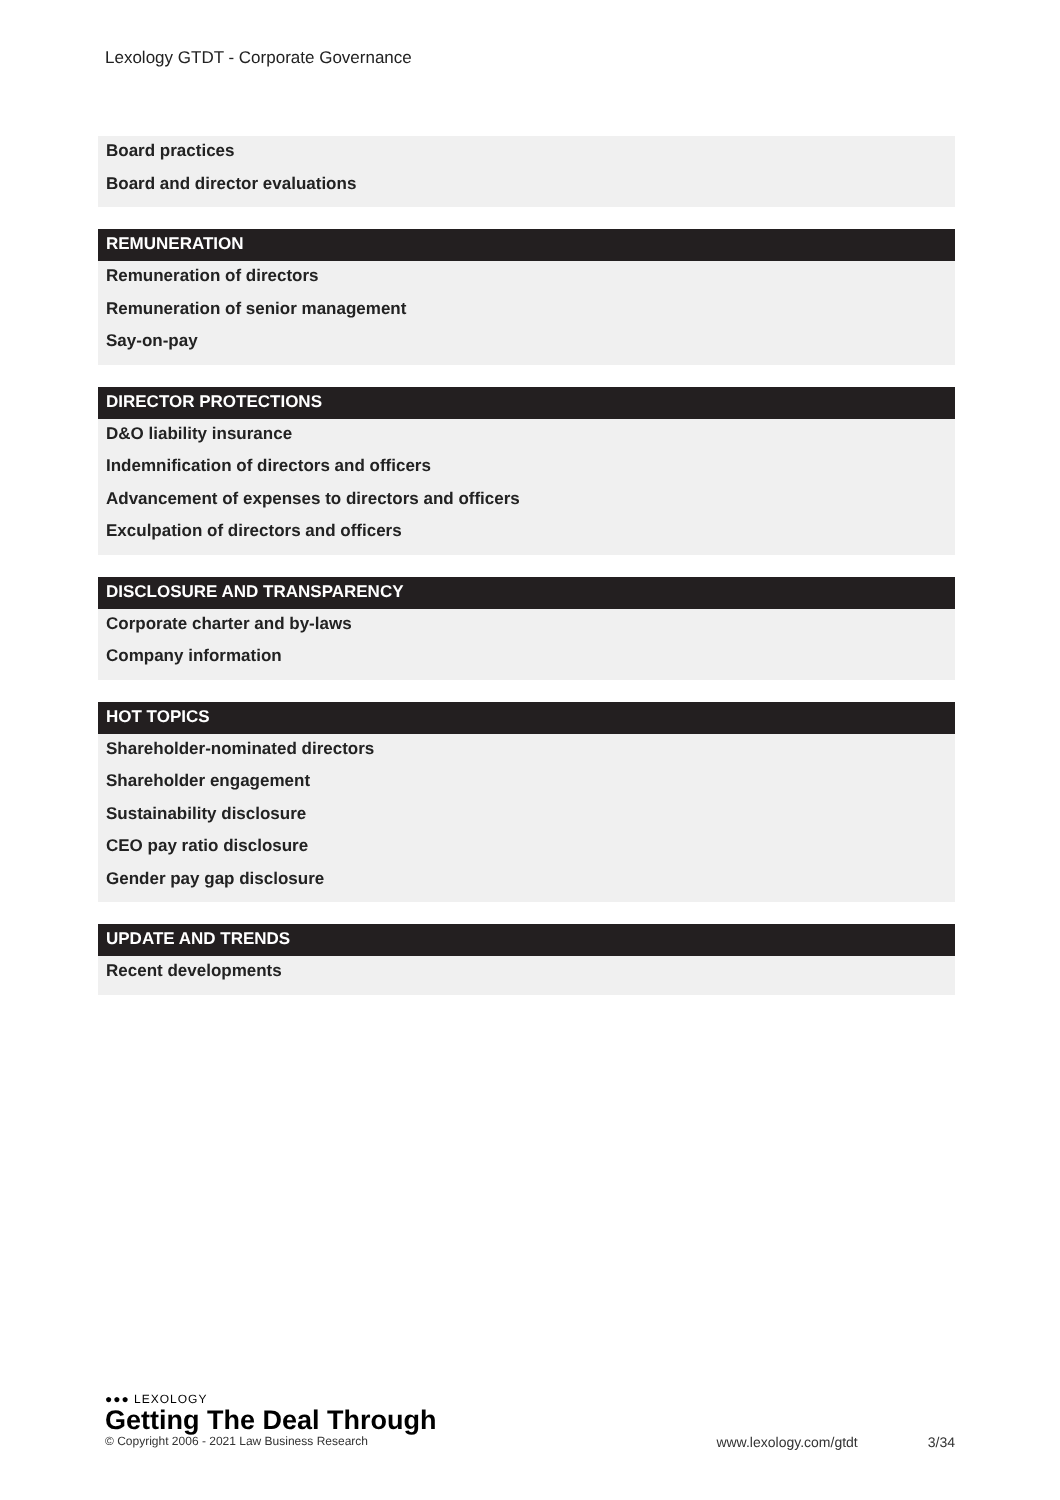Lexology GTDT - Corporate Governance
Board practices
Board and director evaluations
REMUNERATION
Remuneration of directors
Remuneration of senior management
Say-on-pay
DIRECTOR PROTECTIONS
D&O liability insurance
Indemnification of directors and officers
Advancement of expenses to directors and officers
Exculpation of directors and officers
DISCLOSURE AND TRANSPARENCY
Corporate charter and by-laws
Company information
HOT TOPICS
Shareholder-nominated directors
Shareholder engagement
Sustainability disclosure
CEO pay ratio disclosure
Gender pay gap disclosure
UPDATE AND TRENDS
Recent developments
●●● LEXOLOGY
Getting The Deal Through
© Copyright 2006 - 2021 Law Business Research www.lexology.com/gtdt 3/34